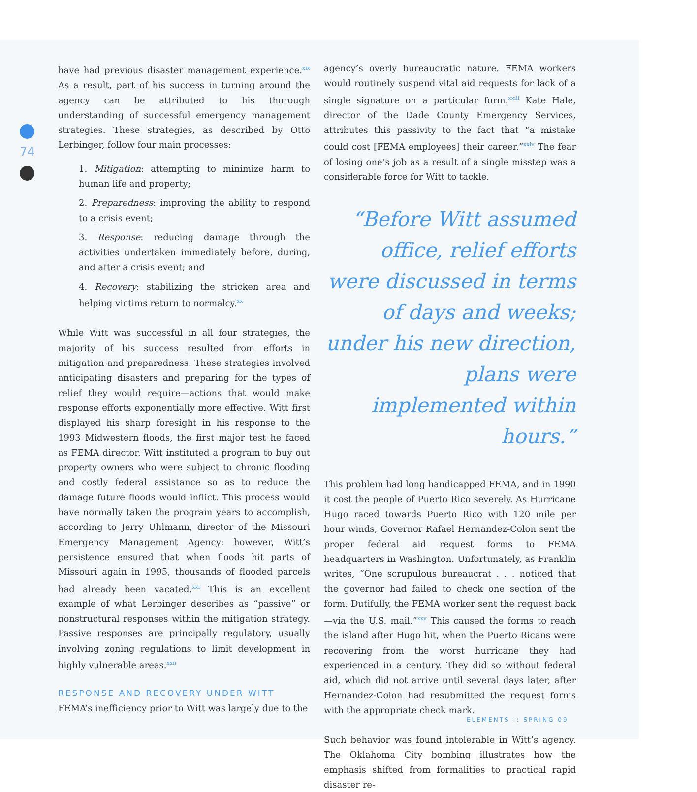74
have had previous disaster management experience.<sup>xix</sup> As a result, part of his success in turning around the agency can be attributed to his thorough understanding of successful emergency management strategies. These strategies, as described by Otto Lerbinger, follow four main processes:
1. Mitigation: attempting to minimize harm to human life and property;
2. Preparedness: improving the ability to respond to a crisis event;
3. Response: reducing damage through the activities undertaken immediately before, during, and after a crisis event; and
4. Recovery: stabilizing the stricken area and helping victims return to normalcy.<sup>xx</sup>
While Witt was successful in all four strategies, the majority of his success resulted from efforts in mitigation and preparedness. These strategies involved anticipating disasters and preparing for the types of relief they would require—actions that would make response efforts exponentially more effective. Witt first displayed his sharp foresight in his response to the 1993 Midwestern floods, the first major test he faced as FEMA director. Witt instituted a program to buy out property owners who were subject to chronic flooding and costly federal assistance so as to reduce the damage future floods would inflict. This process would have normally taken the program years to accomplish, according to Jerry Uhlmann, director of the Missouri Emergency Management Agency; however, Witt’s persistence ensured that when floods hit parts of Missouri again in 1995, thousands of flooded parcels had already been vacated.<sup>xxi</sup> This is an excellent example of what Lerbinger describes as “passive” or nonstructural responses within the mitigation strategy. Passive responses are principally regulatory, usually involving zoning regulations to limit development in highly vulnerable areas.<sup>xxii</sup>
RESPONSE AND RECOVERY UNDER WITT
FEMA’s inefficiency prior to Witt was largely due to the
agency’s overly bureaucratic nature. FEMA workers would routinely suspend vital aid requests for lack of a single signature on a particular form.<sup>xxiii</sup> Kate Hale, director of the Dade County Emergency Services, attributes this passivity to the fact that “a mistake could cost [FEMA employees] their career.”<sup>xxiv</sup> The fear of losing one’s job as a result of a single misstep was a considerable force for Witt to tackle.
“Before Witt assumed office, relief efforts were discussed in terms of days and weeks; under his new direction, plans were implemented within hours.”
This problem had long handicapped FEMA, and in 1990 it cost the people of Puerto Rico severely. As Hurricane Hugo raced towards Puerto Rico with 120 mile per hour winds, Governor Rafael Hernandez-Colon sent the proper federal aid request forms to FEMA headquarters in Washington. Unfortunately, as Franklin writes, “One scrupulous bureaucrat . . . noticed that the governor had failed to check one section of the form. Dutifully, the FEMA worker sent the request back—via the U.S. mail.”<sup>xxv</sup> This caused the forms to reach the island after Hugo hit, when the Puerto Ricans were recovering from the worst hurricane they had experienced in a century. They did so without federal aid, which did not arrive until several days later, after Hernandez-Colon had resubmitted the request forms with the appropriate check mark.
Such behavior was found intolerable in Witt’s agency. The Oklahoma City bombing illustrates how the emphasis shifted from formalities to practical rapid disaster re-
ELEMENTS :: SPRING 09